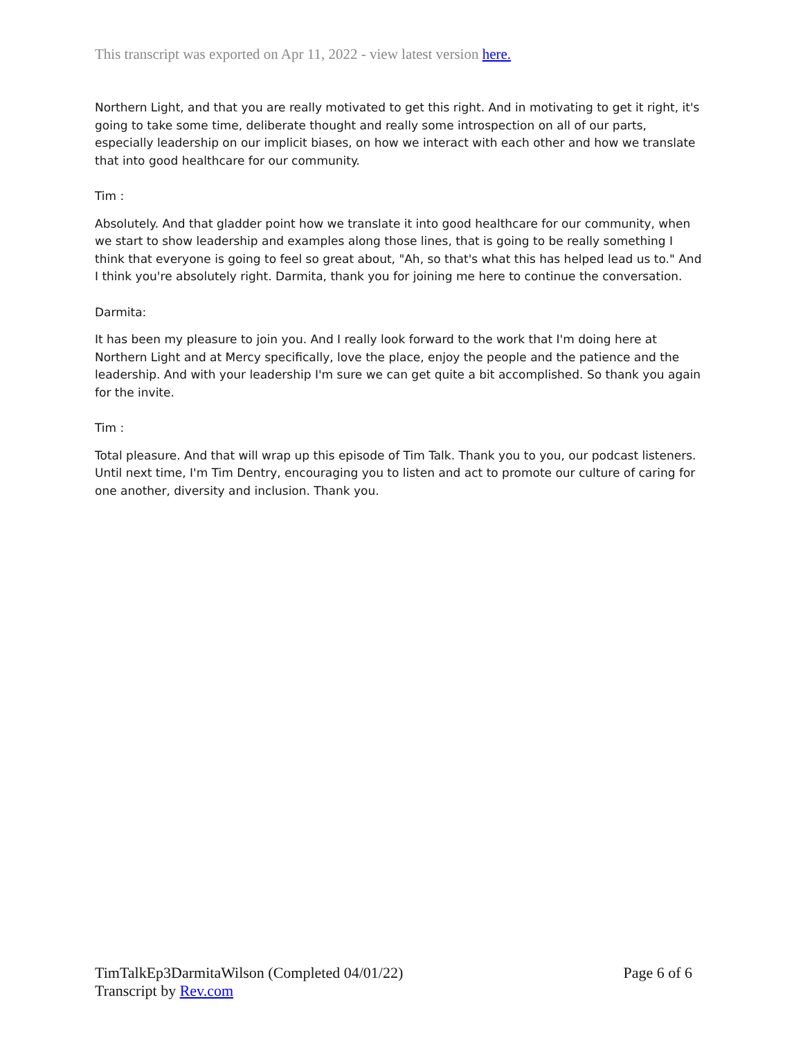This transcript was exported on Apr 11, 2022 - view latest version here.
Northern Light, and that you are really motivated to get this right. And in motivating to get it right, it's going to take some time, deliberate thought and really some introspection on all of our parts, especially leadership on our implicit biases, on how we interact with each other and how we translate that into good healthcare for our community.
Tim :
Absolutely. And that gladder point how we translate it into good healthcare for our community, when we start to show leadership and examples along those lines, that is going to be really something I think that everyone is going to feel so great about, "Ah, so that's what this has helped lead us to." And I think you're absolutely right. Darmita, thank you for joining me here to continue the conversation.
Darmita:
It has been my pleasure to join you. And I really look forward to the work that I'm doing here at Northern Light and at Mercy specifically, love the place, enjoy the people and the patience and the leadership. And with your leadership I'm sure we can get quite a bit accomplished. So thank you again for the invite.
Tim :
Total pleasure. And that will wrap up this episode of Tim Talk. Thank you to you, our podcast listeners. Until next time, I'm Tim Dentry, encouraging you to listen and act to promote our culture of caring for one another, diversity and inclusion. Thank you.
TimTalkEp3DarmitaWilson (Completed 04/01/22) Page 6 of 6
Transcript by Rev.com